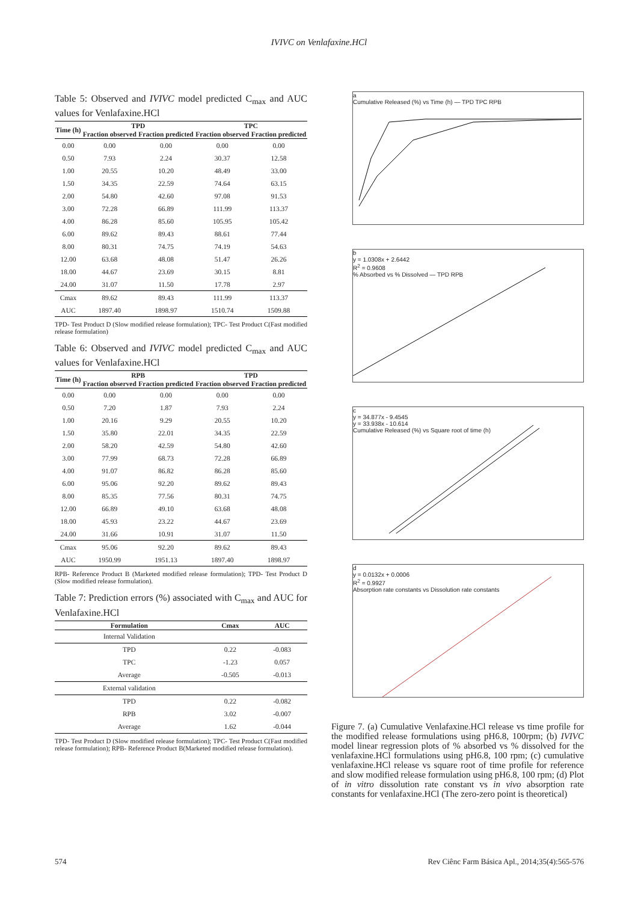IVIVC on Venlafaxine.HCl
Table 5: Observed and IVIVC model predicted C<sub>max</sub> and AUC values for Venlafaxine.HCl
| Time (h) | TPD | | TPC | |
| --- | --- | --- | --- | --- |
| | Fraction observed | Fraction predicted | Fraction observed | Fraction predicted |
| 0.00 | 0.00 | 0.00 | 0.00 | 0.00 |
| 0.50 | 7.93 | 2.24 | 30.37 | 12.58 |
| 1.00 | 20.55 | 10.20 | 48.49 | 33.00 |
| 1.50 | 34.35 | 22.59 | 74.64 | 63.15 |
| 2.00 | 54.80 | 42.60 | 97.08 | 91.53 |
| 3.00 | 72.28 | 66.89 | 111.99 | 113.37 |
| 4.00 | 86.28 | 85.60 | 105.95 | 105.42 |
| 6.00 | 89.62 | 89.43 | 88.61 | 77.44 |
| 8.00 | 80.31 | 74.75 | 74.19 | 54.63 |
| 12.00 | 63.68 | 48.08 | 51.47 | 26.26 |
| 18.00 | 44.67 | 23.69 | 30.15 | 8.81 |
| 24.00 | 31.07 | 11.50 | 17.78 | 2.97 |
| Cmax | 89.62 | 89.43 | 111.99 | 113.37 |
| AUC | 1897.40 | 1898.97 | 1510.74 | 1509.88 |
TPD- Test Product D (Slow modified release formulation); TPC- Test Product C(Fast modified release formulation)
Table 6: Observed and IVIVC model predicted C<sub>max</sub> and AUC values for Venlafaxine.HCl
| Time (h) | RPB | | TPD | |
| --- | --- | --- | --- | --- |
| | Fraction observed | Fraction predicted | Fraction observed | Fraction predicted |
| 0.00 | 0.00 | 0.00 | 0.00 | 0.00 |
| 0.50 | 7.20 | 1.87 | 7.93 | 2.24 |
| 1.00 | 20.16 | 9.29 | 20.55 | 10.20 |
| 1.50 | 35.80 | 22.01 | 34.35 | 22.59 |
| 2.00 | 58.20 | 42.59 | 54.80 | 42.60 |
| 3.00 | 77.99 | 68.73 | 72.28 | 66.89 |
| 4.00 | 91.07 | 86.82 | 86.28 | 85.60 |
| 6.00 | 95.06 | 92.20 | 89.62 | 89.43 |
| 8.00 | 85.35 | 77.56 | 80.31 | 74.75 |
| 12.00 | 66.89 | 49.10 | 63.68 | 48.08 |
| 18.00 | 45.93 | 23.22 | 44.67 | 23.69 |
| 24.00 | 31.66 | 10.91 | 31.07 | 11.50 |
| Cmax | 95.06 | 92.20 | 89.62 | 89.43 |
| AUC | 1950.99 | 1951.13 | 1897.40 | 1898.97 |
RPB- Reference Product B (Marketed modified release formulation); TPD- Test Product D (Slow modified release formulation).
Table 7: Prediction errors (%) associated with C<sub>max</sub> and AUC for Venlafaxine.HCl
| Formulation | Cmax | AUC |
| --- | --- | --- |
| Internal Validation | | |
| TPD | 0.22 | -0.083 |
| TPC | -1.23 | 0.057 |
| Average | -0.505 | -0.013 |
| External validation | | |
| TPD | 0.22 | -0.082 |
| RPB | 3.02 | -0.007 |
| Average | 1.62 | -0.044 |
TPD- Test Product D (Slow modified release formulation); TPC- Test Product C(Fast modified release formulation); RPB- Reference Product B(Marketed modified release formulation).
a
Cumulative Released (%) vs Time (h) — TPD TPC RPB
b
y = 1.0308x + 2.6442
R<sup>2</sup> = 0.9608
% Absorbed vs % Dissolved — TPD RPB
c
y = 34.877x - 9.4545
y = 33.938x - 10.614
Cumulative Released (%) vs Square root of time (h)
d
y = 0.0132x + 0.0006
R<sup>2</sup> = 0.9927
Absorption rate constants vs Dissolution rate constants
Figure 7. (a) Cumulative Venlafaxine.HCl release vs time profile for the modified release formulations using pH6.8, 100rpm; (b) IVIVC model linear regression plots of % absorbed vs % dissolved for the venlafaxine.HCl formulations using pH6.8, 100 rpm; (c) cumulative venlafaxine.HCl release vs square root of time profile for reference and slow modified release formulation using pH6.8, 100 rpm; (d) Plot of in vitro dissolution rate constant vs in vivo absorption rate constants for venlafaxine.HCl (The zero-zero point is theoretical)
574 Rev Ciênc Farm Básica Apl., 2014;35(4):565-576